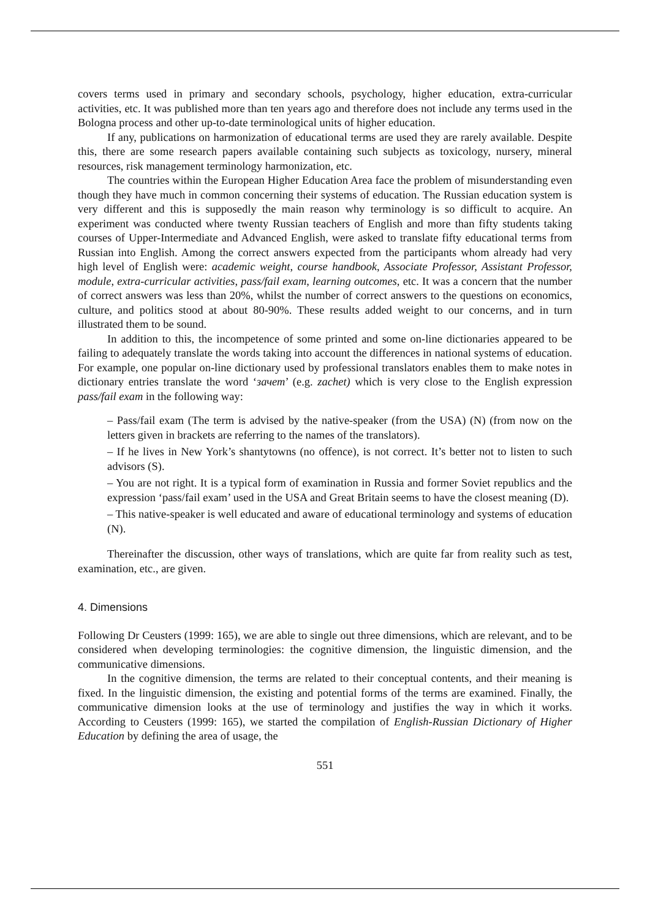covers terms used in primary and secondary schools, psychology, higher education, extra-curricular activities, etc. It was published more than ten years ago and therefore does not include any terms used in the Bologna process and other up-to-date terminological units of higher education.
If any, publications on harmonization of educational terms are used they are rarely available. Despite this, there are some research papers available containing such subjects as toxicology, nursery, mineral resources, risk management terminology harmonization, etc.
The countries within the European Higher Education Area face the problem of misunderstanding even though they have much in common concerning their systems of education. The Russian education system is very different and this is supposedly the main reason why terminology is so difficult to acquire. An experiment was conducted where twenty Russian teachers of English and more than fifty students taking courses of Upper-Intermediate and Advanced English, were asked to translate fifty educational terms from Russian into English. Among the correct answers expected from the participants whom already had very high level of English were: academic weight, course handbook, Associate Professor, Assistant Professor, module, extra-curricular activities, pass/fail exam, learning outcomes, etc. It was a concern that the number of correct answers was less than 20%, whilst the number of correct answers to the questions on economics, culture, and politics stood at about 80-90%. These results added weight to our concerns, and in turn illustrated them to be sound.
In addition to this, the incompetence of some printed and some on-line dictionaries appeared to be failing to adequately translate the words taking into account the differences in national systems of education. For example, one popular on-line dictionary used by professional translators enables them to make notes in dictionary entries translate the word ‘зачет’ (e.g. zachet) which is very close to the English expression pass/fail exam in the following way:
– Pass/fail exam (The term is advised by the native-speaker (from the USA) (N) (from now on the letters given in brackets are referring to the names of the translators).
– If he lives in New York’s shantytowns (no offence), is not correct. It’s better not to listen to such advisors (S).
– You are not right. It is a typical form of examination in Russia and former Soviet republics and the expression ‘pass/fail exam’ used in the USA and Great Britain seems to have the closest meaning (D).
– This native-speaker is well educated and aware of educational terminology and systems of education (N).
Thereinafter the discussion, other ways of translations, which are quite far from reality such as test, examination, etc., are given.
4. Dimensions
Following Dr Ceusters (1999: 165), we are able to single out three dimensions, which are relevant, and to be considered when developing terminologies: the cognitive dimension, the linguistic dimension, and the communicative dimensions.
In the cognitive dimension, the terms are related to their conceptual contents, and their meaning is fixed. In the linguistic dimension, the existing and potential forms of the terms are examined. Finally, the communicative dimension looks at the use of terminology and justifies the way in which it works. According to Ceusters (1999: 165), we started the compilation of English-Russian Dictionary of Higher Education by defining the area of usage, the
551